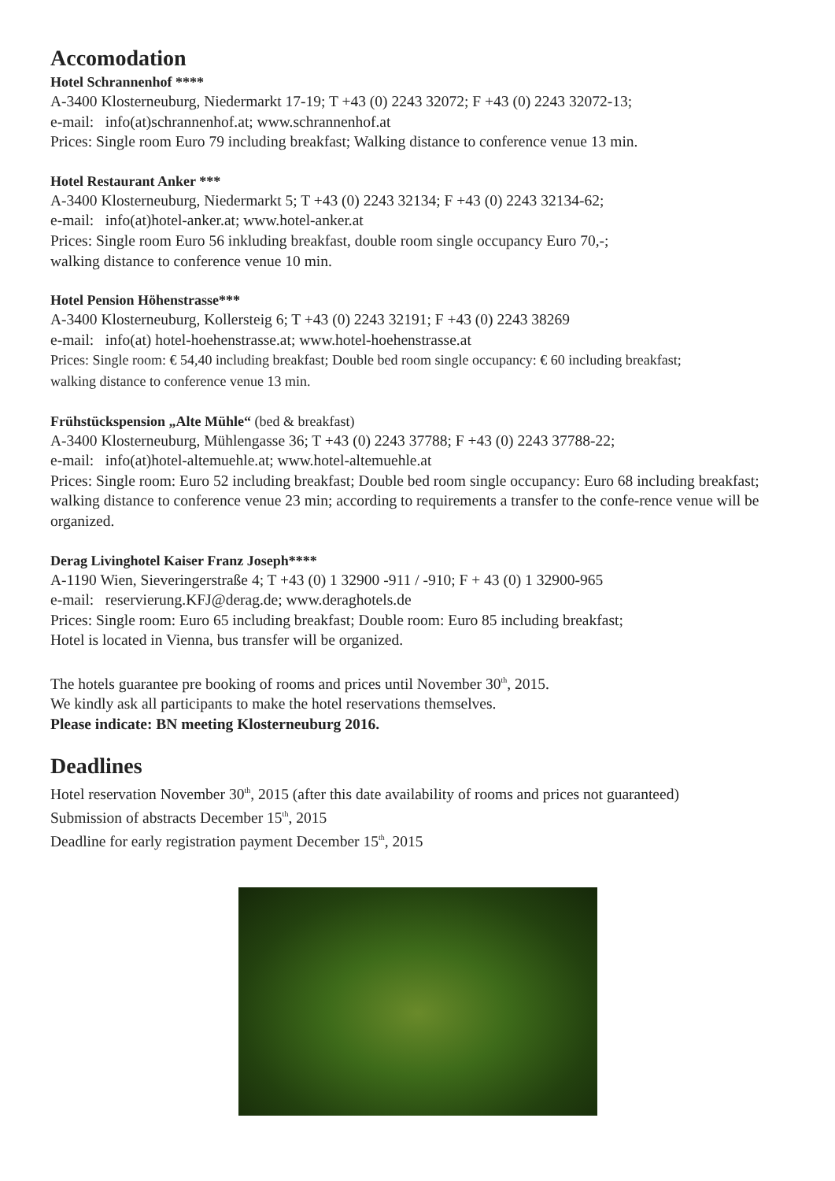Accomodation
Hotel Schrannenhof ****
A-3400 Klosterneuburg, Niedermarkt 17-19; T +43 (0) 2243 32072; F +43 (0) 2243 32072-13;
e-mail: info(at)schrannenhof.at; www.schrannenhof.at
Prices: Single room Euro 79 including breakfast; Walking distance to conference venue 13 min.
Hotel Restaurant Anker ***
A-3400 Klosterneuburg, Niedermarkt 5; T +43 (0) 2243 32134; F +43 (0) 2243 32134-62;
e-mail: info(at)hotel-anker.at; www.hotel-anker.at
Prices: Single room Euro 56 inkluding breakfast, double room single occupancy Euro 70,-;
walking distance to conference venue 10 min.
Hotel Pension Höhenstrasse***
A-3400 Klosterneuburg, Kollersteig 6; T +43 (0) 2243 32191; F +43 (0) 2243 38269
e-mail: info(at) hotel-hoehenstrasse.at; www.hotel-hoehenstrasse.at
Prices: Single room: € 54,40 including breakfast; Double bed room single occupancy: € 60 including breakfast;
walking distance to conference venue 13 min.
Frühstückspension „Alte Mühle“ (bed & breakfast)
A-3400 Klosterneuburg, Mühlengasse 36; T +43 (0) 2243 37788; F +43 (0) 2243 37788-22;
e-mail: info(at)hotel-altemuehle.at; www.hotel-altemuehle.at
Prices: Single room: Euro 52 including breakfast; Double bed room single occupancy: Euro 68 including breakfast; walking distance to conference venue 23 min; according to requirements a transfer to the confe-rence venue will be organized.
Derag Livinghotel Kaiser Franz Joseph****
A-1190 Wien, Sieveringerstraße 4; T +43 (0) 1 32900 -911 / -910; F + 43 (0) 1 32900-965
e-mail: reservierung.KFJ@derag.de; www.deraghotels.de
Prices: Single room: Euro 65 including breakfast; Double room: Euro 85 including breakfast;
Hotel is located in Vienna, bus transfer will be organized.
The hotels guarantee pre booking of rooms and prices until November 30<sup>th</sup>, 2015.
We kindly ask all participants to make the hotel reservations themselves.
Please indicate: BN meeting Klosterneuburg 2016.
Deadlines
Hotel reservation November 30<sup>th</sup>, 2015 (after this date availability of rooms and prices not guaranteed)
Submission of abstracts December 15<sup>th</sup>, 2015
Deadline for early registration payment December 15<sup>th</sup>, 2015